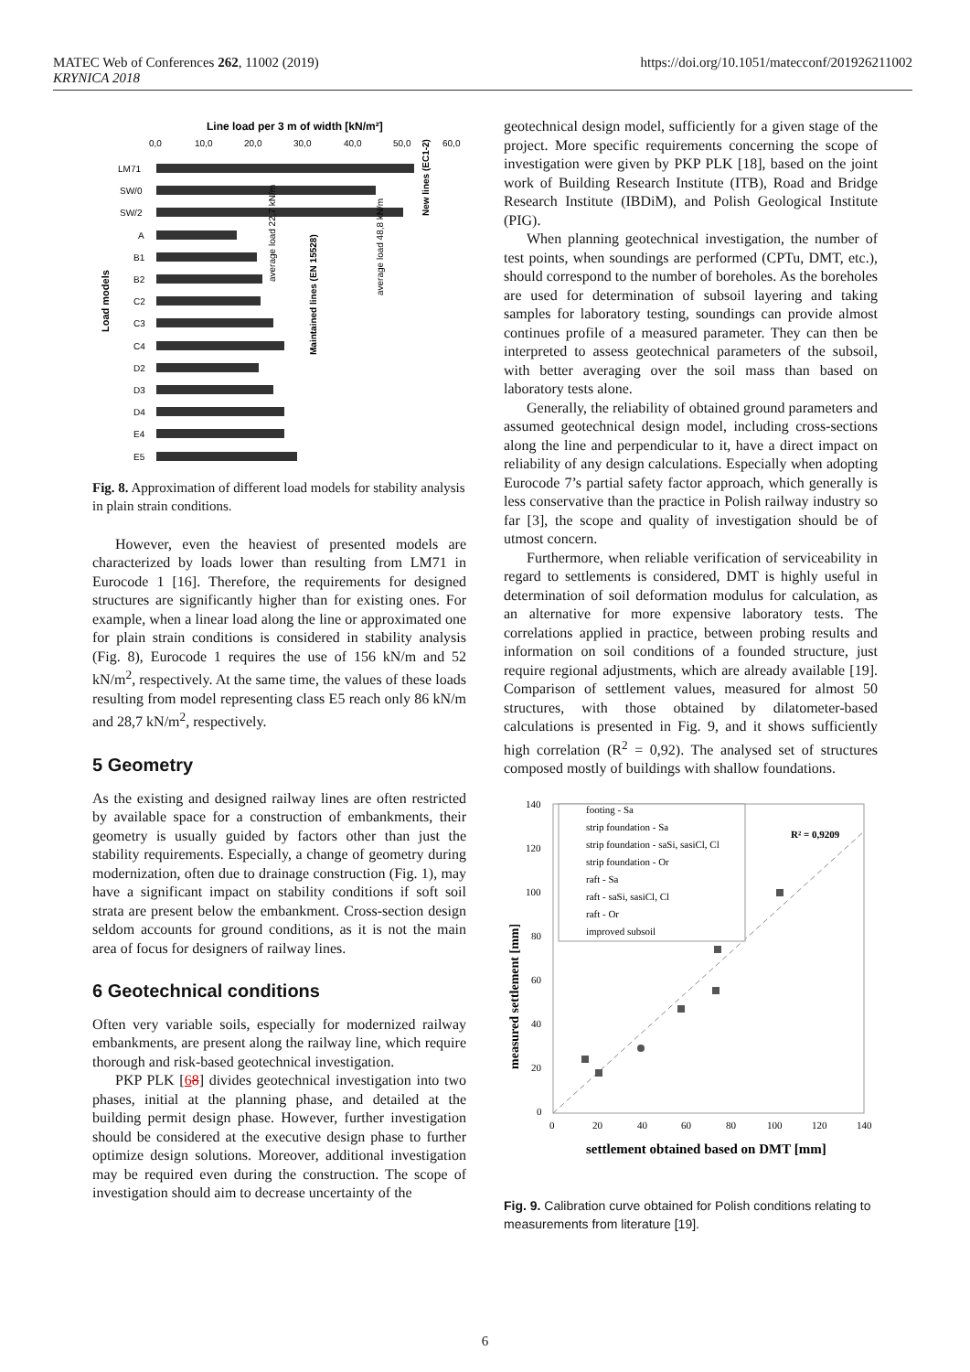MATEC Web of Conferences 262, 11002 (2019)
KRYNICA 2018
https://doi.org/10.1051/matecconf/201926211002
Line load per 3 m of width [kN/m²]
0,0
10,0
20,0
30,0
40,0
50,0
60,0
LM71
SW/0
SW/2
A
B1
B2
C2
C3
C4
D2
D3
D4
E4
E5
Load models
average load 22,7 kN/m
Maintained lines (EN 15528)
average load 48,8 kN/m
New lines (EC1-2)
Fig. 8. Approximation of different load models for stability analysis in plain strain conditions.
However, even the heaviest of presented models are characterized by loads lower than resulting from LM71 in Eurocode 1 [16]. Therefore, the requirements for designed structures are significantly higher than for existing ones. For example, when a linear load along the line or approximated one for plain strain conditions is considered in stability analysis (Fig. 8), Eurocode 1 requires the use of 156 kN/m and 52 kN/m<sup>2</sup>, respectively. At the same time, the values of these loads resulting from model representing class E5 reach only 86 kN/m and 28,7 kN/m<sup>2</sup>, respectively.
5 Geometry
As the existing and designed railway lines are often restricted by available space for a construction of embankments, their geometry is usually guided by factors other than just the stability requirements. Especially, a change of geometry during modernization, often due to drainage construction (Fig. 1), may have a significant impact on stability conditions if soft soil strata are present below the embankment. Cross-section design seldom accounts for ground conditions, as it is not the main area of focus for designers of railway lines.
6 Geotechnical conditions
Often very variable soils, especially for modernized railway embankments, are present along the railway line, which require thorough and risk-based geotechnical investigation.
PKP PLK [68] divides geotechnical investigation into two phases, initial at the planning phase, and detailed at the building permit design phase. However, further investigation should be considered at the executive design phase to further optimize design solutions. Moreover, additional investigation may be required even during the construction. The scope of investigation should aim to decrease uncertainty of the
geotechnical design model, sufficiently for a given stage of the project. More specific requirements concerning the scope of investigation were given by PKP PLK [18], based on the joint work of Building Research Institute (ITB), Road and Bridge Research Institute (IBDiM), and Polish Geological Institute (PIG).
When planning geotechnical investigation, the number of test points, when soundings are performed (CPTu, DMT, etc.), should correspond to the number of boreholes. As the boreholes are used for determination of subsoil layering and taking samples for laboratory testing, soundings can provide almost continues profile of a measured parameter. They can then be interpreted to assess geotechnical parameters of the subsoil, with better averaging over the soil mass than based on laboratory tests alone.
Generally, the reliability of obtained ground parameters and assumed geotechnical design model, including cross-sections along the line and perpendicular to it, have a direct impact on reliability of any design calculations. Especially when adopting Eurocode 7’s partial safety factor approach, which generally is less conservative than the practice in Polish railway industry so far [3], the scope and quality of investigation should be of utmost concern.
Furthermore, when reliable verification of serviceability in regard to settlements is considered, DMT is highly useful in determination of soil deformation modulus for calculation, as an alternative for more expensive laboratory tests. The correlations applied in practice, between probing results and information on soil conditions of a founded structure, just require regional adjustments, which are already available [19]. Comparison of settlement values, measured for almost 50 structures, with those obtained by dilatometer-based calculations is presented in Fig. 9, and it shows sufficiently high correlation (R<sup>2</sup> = 0,92). The analysed set of structures composed mostly of buildings with shallow foundations.
140
120
100
80
60
40
20
0
0
20
40
60
80
100
120
140
footing - Sa
strip foundation - Sa
strip foundation - saSi, sasiCl, Cl
strip foundation - Or
raft - Sa
raft - saSi, sasiCl, Cl
raft - Or
improved subsoil
R² = 0,9209
measured settlement [mm]
settlement obtained based on DMT [mm]
Fig. 9. Calibration curve obtained for Polish conditions relating to measurements from literature [19].
6